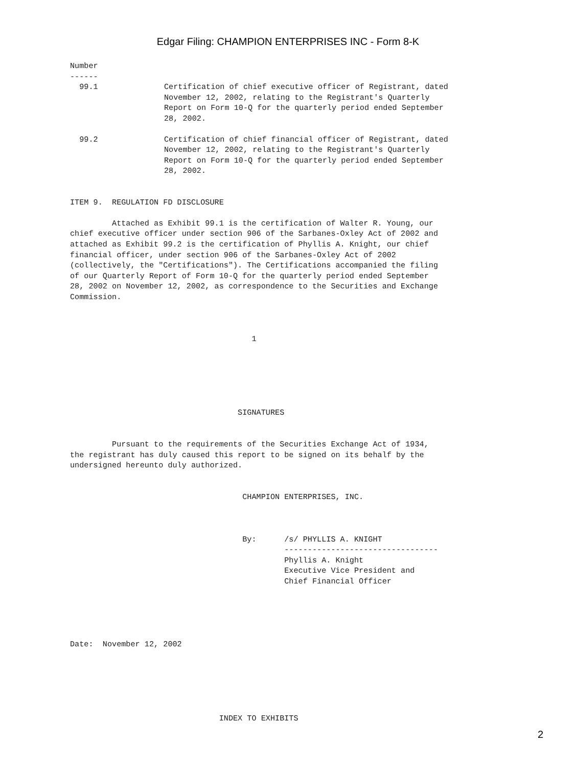Edgar Filing: CHAMPION ENTERPRISES INC - Form 8-K
Number ------
| 99.1 | Certification of chief executive officer of Registrant, dated November 12, 2002, relating to the Registrant's Quarterly Report on Form 10-Q for the quarterly period ended September 28, 2002. |
| 99.2 | Certification of chief financial officer of Registrant, dated November 12, 2002, relating to the Registrant's Quarterly Report on Form 10-Q for the quarterly period ended September 28, 2002. |
ITEM 9. REGULATION FD DISCLOSURE Attached as Exhibit 99.1 is the certification of Walter R. Young, our chief executive officer under section 906 of the Sarbanes-Oxley Act of 2002 and attached as Exhibit 99.2 is the certification of Phyllis A. Knight, our chief financial officer, under section 906 of the Sarbanes-Oxley Act of 2002 (collectively, the "Certifications"). The Certifications accompanied the filing of our Quarterly Report of Form 10-Q for the quarterly period ended September 28, 2002 on November 12, 2002, as correspondence to the Securities and Exchange Commission. 1 SIGNATURES Pursuant to the requirements of the Securities Exchange Act of 1934, the registrant has duly caused this report to be signed on its behalf by the undersigned hereunto duly authorized. CHAMPION ENTERPRISES, INC. By: /s/ PHYLLIS A. KNIGHT --------------------------------- Phyllis A. Knight Executive Vice President and Chief Financial Officer Date: November 12, 2002 INDEX TO EXHIBITS
2